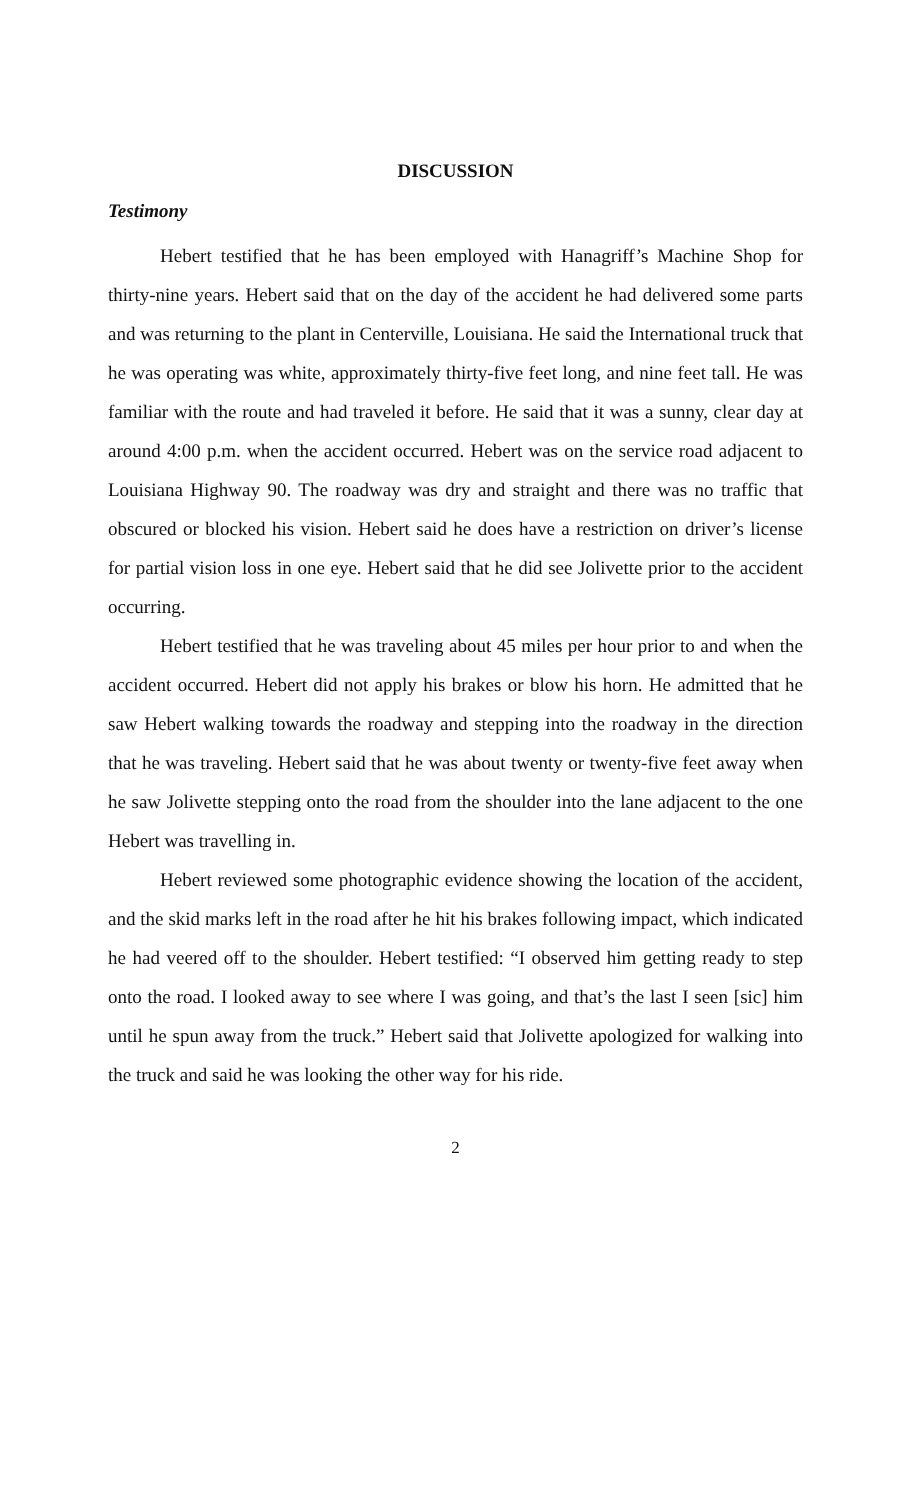DISCUSSION
Testimony
Hebert testified that he has been employed with Hanagriff’s Machine Shop for thirty-nine years. Hebert said that on the day of the accident he had delivered some parts and was returning to the plant in Centerville, Louisiana. He said the International truck that he was operating was white, approximately thirty-five feet long, and nine feet tall. He was familiar with the route and had traveled it before. He said that it was a sunny, clear day at around 4:00 p.m. when the accident occurred. Hebert was on the service road adjacent to Louisiana Highway 90. The roadway was dry and straight and there was no traffic that obscured or blocked his vision. Hebert said he does have a restriction on driver’s license for partial vision loss in one eye. Hebert said that he did see Jolivette prior to the accident occurring.
Hebert testified that he was traveling about 45 miles per hour prior to and when the accident occurred. Hebert did not apply his brakes or blow his horn. He admitted that he saw Hebert walking towards the roadway and stepping into the roadway in the direction that he was traveling. Hebert said that he was about twenty or twenty-five feet away when he saw Jolivette stepping onto the road from the shoulder into the lane adjacent to the one Hebert was travelling in.
Hebert reviewed some photographic evidence showing the location of the accident, and the skid marks left in the road after he hit his brakes following impact, which indicated he had veered off to the shoulder. Hebert testified: “I observed him getting ready to step onto the road. I looked away to see where I was going, and that’s the last I seen [sic] him until he spun away from the truck.” Hebert said that Jolivette apologized for walking into the truck and said he was looking the other way for his ride.
2